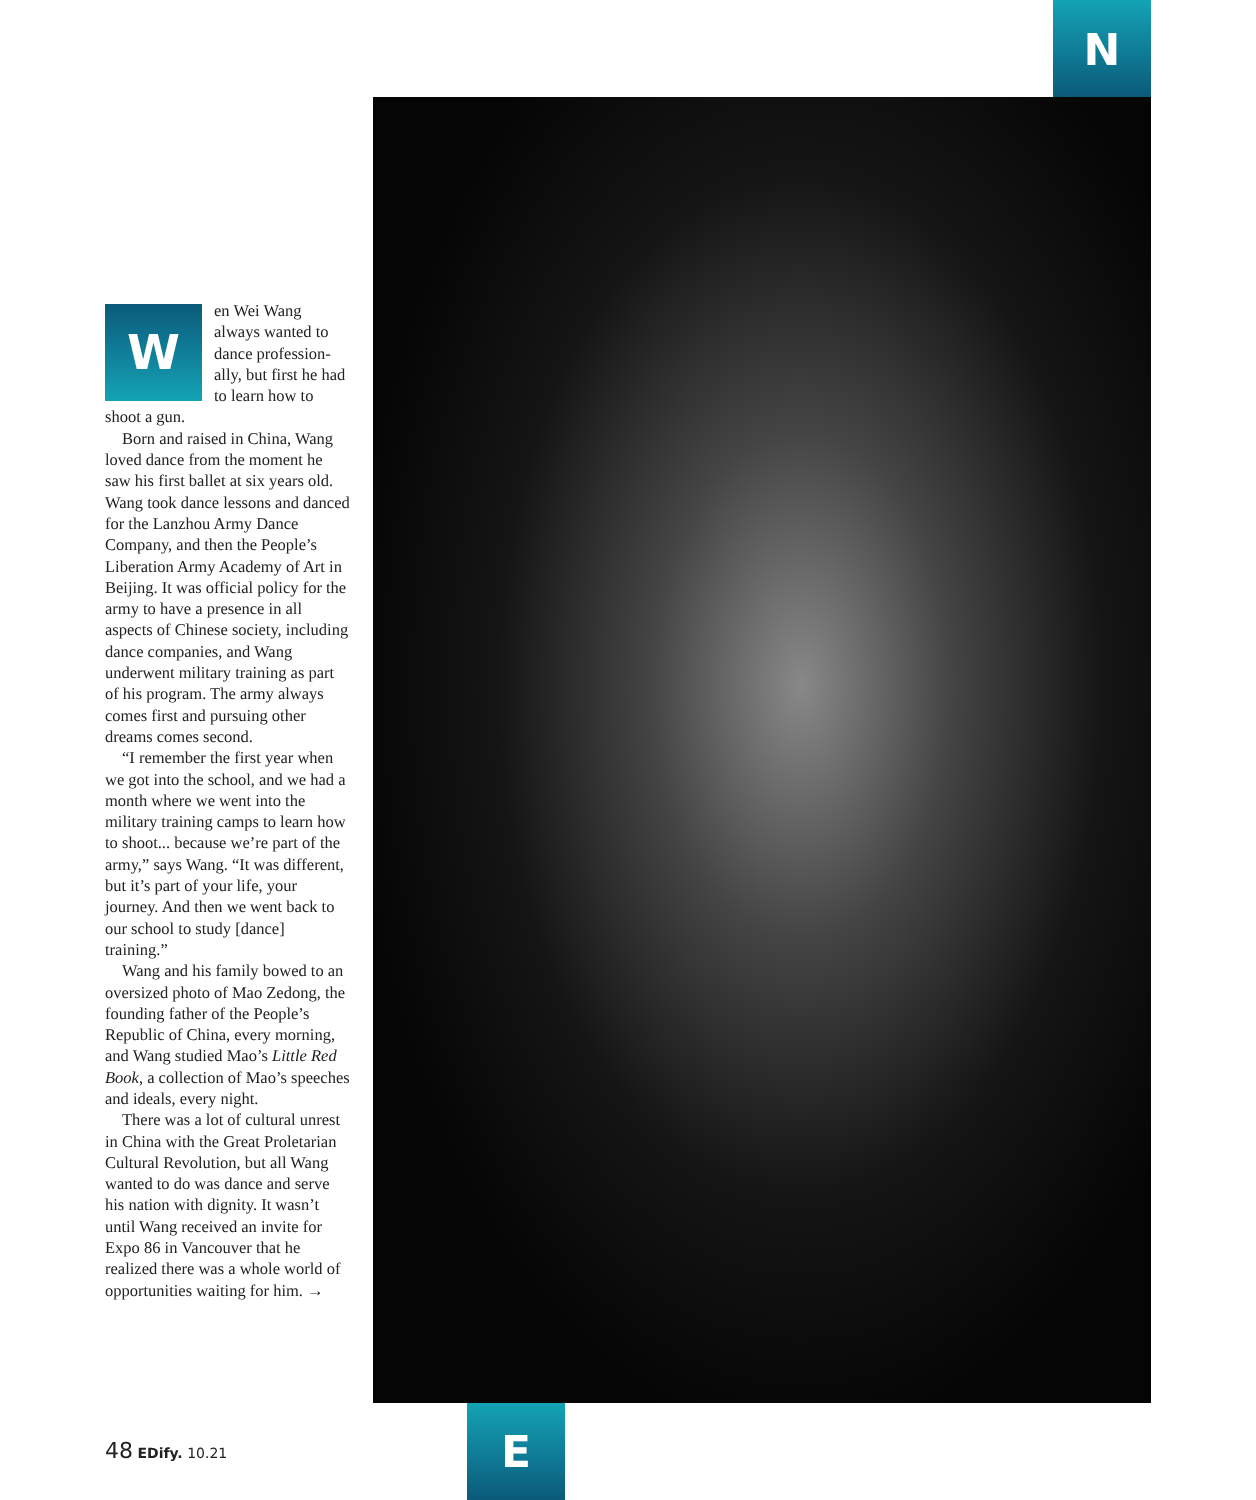N
Wen Wei Wang always wanted to dance profession-ally, but first he had to learn how to shoot a gun.
Born and raised in China, Wang loved dance from the moment he saw his first ballet at six years old. Wang took dance lessons and danced for the Lanzhou Army Dance Company, and then the People’s Liberation Army Academy of Art in Beijing. It was official policy for the army to have a presence in all aspects of Chinese society, including dance companies, and Wang underwent military training as part of his program. The army always comes first and pursuing other dreams comes second.
“I remember the first year when we got into the school, and we had a month where we went into the military training camps to learn how to shoot... because we’re part of the army,” says Wang. “It was different, but it’s part of your life, your journey. And then we went back to our school to study [dance] training.”
Wang and his family bowed to an oversized photo of Mao Zedong, the founding father of the People’s Republic of China, every morning, and Wang studied Mao’s Little Red Book, a collection of Mao’s speeches and ideals, every night.
There was a lot of cultural unrest in China with the Great Proletarian Cultural Revolution, but all Wang wanted to do was dance and serve his nation with dignity. It wasn’t until Wang received an invite for Expo 86 in Vancouver that he realized there was a whole world of opportunities waiting for him. →
48 EDify. 10.21 E